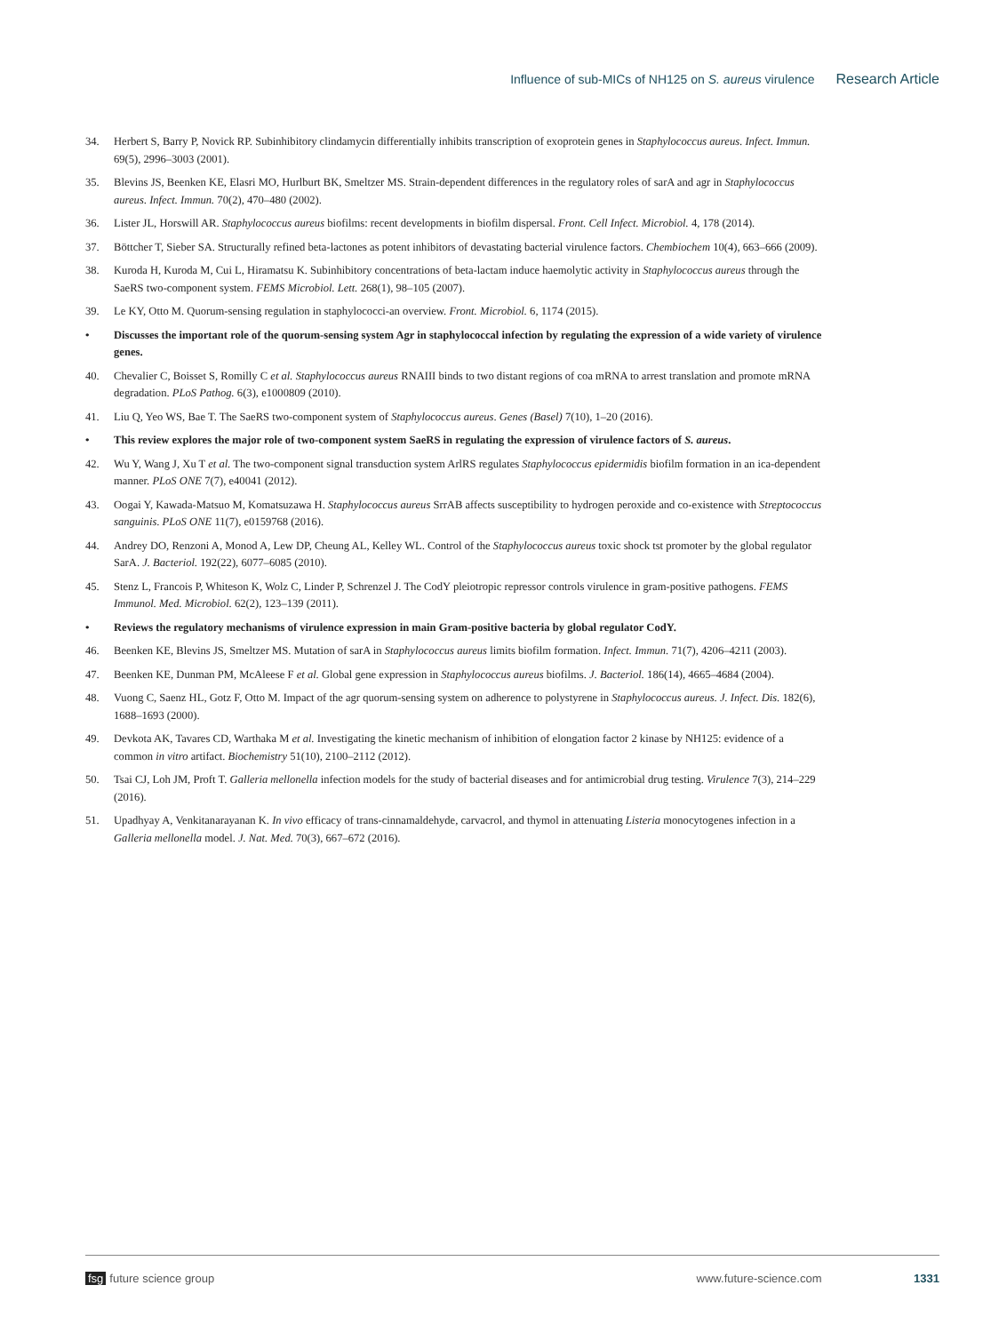Influence of sub-MICs of NH125 on S. aureus virulence Research Article
34. Herbert S, Barry P, Novick RP. Subinhibitory clindamycin differentially inhibits transcription of exoprotein genes in Staphylococcus aureus. Infect. Immun. 69(5), 2996–3003 (2001).
35. Blevins JS, Beenken KE, Elasri MO, Hurlburt BK, Smeltzer MS. Strain-dependent differences in the regulatory roles of sarA and agr in Staphylococcus aureus. Infect. Immun. 70(2), 470–480 (2002).
36. Lister JL, Horswill AR. Staphylococcus aureus biofilms: recent developments in biofilm dispersal. Front. Cell Infect. Microbiol. 4, 178 (2014).
37. Böttcher T, Sieber SA. Structurally refined beta-lactones as potent inhibitors of devastating bacterial virulence factors. Chembiochem 10(4), 663–666 (2009).
38. Kuroda H, Kuroda M, Cui L, Hiramatsu K. Subinhibitory concentrations of beta-lactam induce haemolytic activity in Staphylococcus aureus through the SaeRS two-component system. FEMS Microbiol. Lett. 268(1), 98–105 (2007).
39. Le KY, Otto M. Quorum-sensing regulation in staphylococci-an overview. Front. Microbiol. 6, 1174 (2015).
• Discusses the important role of the quorum-sensing system Agr in staphylococcal infection by regulating the expression of a wide variety of virulence genes.
40. Chevalier C, Boisset S, Romilly C et al. Staphylococcus aureus RNAIII binds to two distant regions of coa mRNA to arrest translation and promote mRNA degradation. PLoS Pathog. 6(3), e1000809 (2010).
41. Liu Q, Yeo WS, Bae T. The SaeRS two-component system of Staphylococcus aureus. Genes (Basel) 7(10), 1–20 (2016).
• This review explores the major role of two-component system SaeRS in regulating the expression of virulence factors of S. aureus.
42. Wu Y, Wang J, Xu T et al. The two-component signal transduction system ArlRS regulates Staphylococcus epidermidis biofilm formation in an ica-dependent manner. PLoS ONE 7(7), e40041 (2012).
43. Oogai Y, Kawada-Matsuo M, Komatsuzawa H. Staphylococcus aureus SrrAB affects susceptibility to hydrogen peroxide and co-existence with Streptococcus sanguinis. PLoS ONE 11(7), e0159768 (2016).
44. Andrey DO, Renzoni A, Monod A, Lew DP, Cheung AL, Kelley WL. Control of the Staphylococcus aureus toxic shock tst promoter by the global regulator SarA. J. Bacteriol. 192(22), 6077–6085 (2010).
45. Stenz L, Francois P, Whiteson K, Wolz C, Linder P, Schrenzel J. The CodY pleiotropic repressor controls virulence in gram-positive pathogens. FEMS Immunol. Med. Microbiol. 62(2), 123–139 (2011).
• Reviews the regulatory mechanisms of virulence expression in main Gram-positive bacteria by global regulator CodY.
46. Beenken KE, Blevins JS, Smeltzer MS. Mutation of sarA in Staphylococcus aureus limits biofilm formation. Infect. Immun. 71(7), 4206–4211 (2003).
47. Beenken KE, Dunman PM, McAleese F et al. Global gene expression in Staphylococcus aureus biofilms. J. Bacteriol. 186(14), 4665–4684 (2004).
48. Vuong C, Saenz HL, Gotz F, Otto M. Impact of the agr quorum-sensing system on adherence to polystyrene in Staphylococcus aureus. J. Infect. Dis. 182(6), 1688–1693 (2000).
49. Devkota AK, Tavares CD, Warthaka M et al. Investigating the kinetic mechanism of inhibition of elongation factor 2 kinase by NH125: evidence of a common in vitro artifact. Biochemistry 51(10), 2100–2112 (2012).
50. Tsai CJ, Loh JM, Proft T. Galleria mellonella infection models for the study of bacterial diseases and for antimicrobial drug testing. Virulence 7(3), 214–229 (2016).
51. Upadhyay A, Venkitanarayanan K. In vivo efficacy of trans-cinnamaldehyde, carvacrol, and thymol in attenuating Listeria monocytogenes infection in a Galleria mellonella model. J. Nat. Med. 70(3), 667–672 (2016).
fsg future science group www.future-science.com 1331